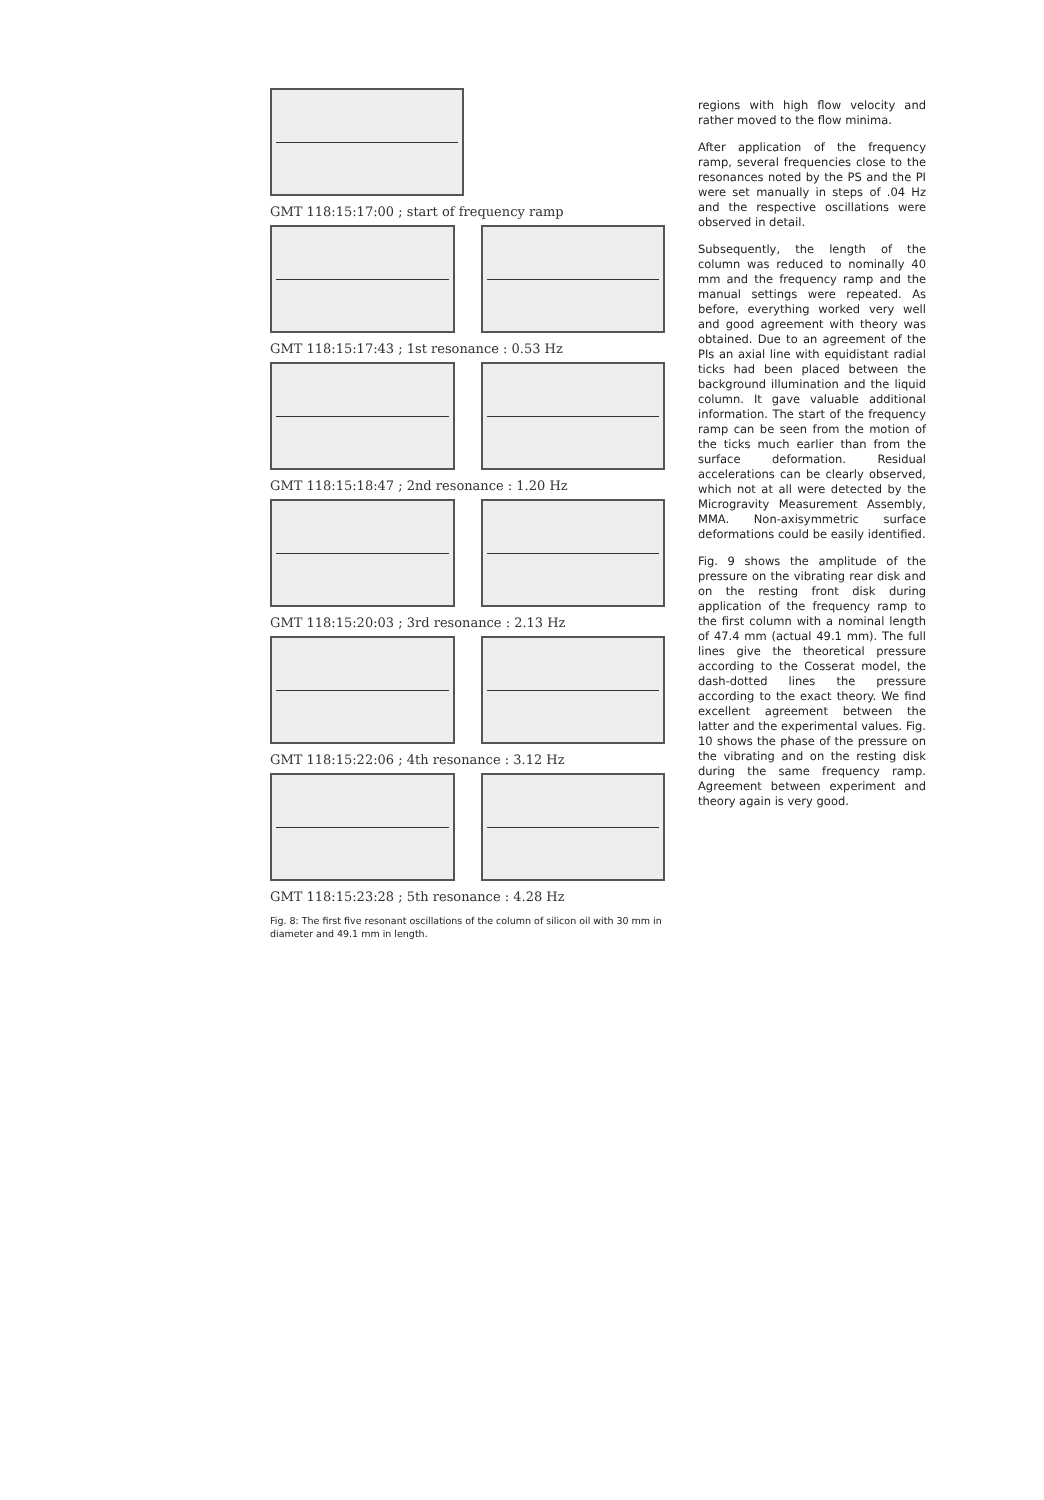GMT 118:15:17:00 ; start of frequency ramp
GMT 118:15:17:43 ; 1st resonance : 0.53 Hz
GMT 118:15:18:47 ; 2nd resonance : 1.20 Hz
GMT 118:15:20:03 ; 3rd resonance : 2.13 Hz
GMT 118:15:22:06 ; 4th resonance : 3.12 Hz
GMT 118:15:23:28 ; 5th resonance : 4.28 Hz
Fig. 8: The first five resonant oscillations of the column of silicon oil with 30 mm in diameter and 49.1 mm in length.
regions with high flow velocity and rather moved to the flow minima.
After application of the frequency ramp, several frequencies close to the resonances noted by the PS and the PI were set manually in steps of .04 Hz and the respective oscillations were observed in detail.
Subsequently, the length of the column was reduced to nominally 40 mm and the frequency ramp and the manual settings were repeated. As before, everything worked very well and good agreement with theory was obtained. Due to an agreement of the PIs an axial line with equidistant radial ticks had been placed between the background illumination and the liquid column. It gave valuable additional information. The start of the frequency ramp can be seen from the motion of the ticks much earlier than from the surface deformation. Residual accelerations can be clearly observed, which not at all were detected by the Microgravity Measurement Assembly, MMA. Non-axisymmetric surface deformations could be easily identified.
Fig. 9 shows the amplitude of the pressure on the vibrating rear disk and on the resting front disk during application of the frequency ramp to the first column with a nominal length of 47.4 mm (actual 49.1 mm). The full lines give the theoretical pressure according to the Cosserat model, the dash-dotted lines the pressure according to the exact theory. We find excellent agreement between the latter and the experimental values. Fig. 10 shows the phase of the pressure on the vibrating and on the resting disk during the same frequency ramp. Agreement between experiment and theory again is very good.